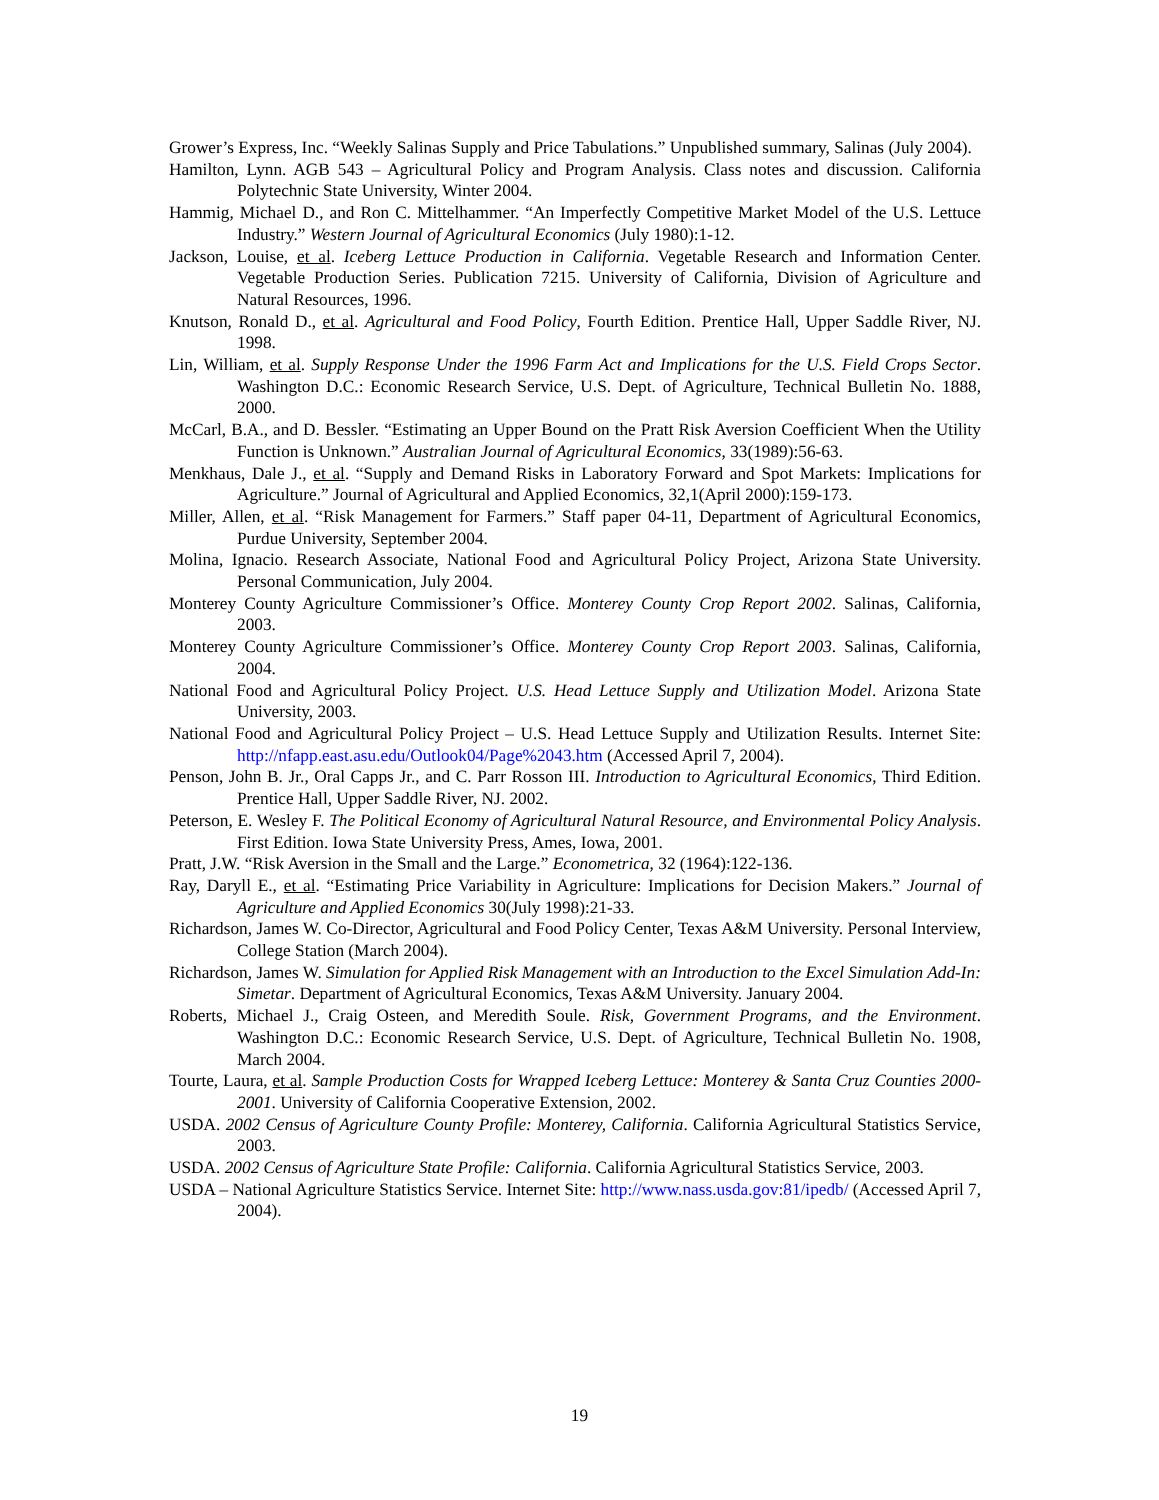Grower’s Express, Inc. “Weekly Salinas Supply and Price Tabulations.” Unpublished summary, Salinas (July 2004).
Hamilton, Lynn. AGB 543 – Agricultural Policy and Program Analysis. Class notes and discussion. California Polytechnic State University, Winter 2004.
Hammig, Michael D., and Ron C. Mittelhammer. “An Imperfectly Competitive Market Model of the U.S. Lettuce Industry.” Western Journal of Agricultural Economics (July 1980):1-12.
Jackson, Louise, et al. Iceberg Lettuce Production in California. Vegetable Research and Information Center. Vegetable Production Series. Publication 7215. University of California, Division of Agriculture and Natural Resources, 1996.
Knutson, Ronald D., et al. Agricultural and Food Policy, Fourth Edition. Prentice Hall, Upper Saddle River, NJ. 1998.
Lin, William, et al. Supply Response Under the 1996 Farm Act and Implications for the U.S. Field Crops Sector. Washington D.C.: Economic Research Service, U.S. Dept. of Agriculture, Technical Bulletin No. 1888, 2000.
McCarl, B.A., and D. Bessler. “Estimating an Upper Bound on the Pratt Risk Aversion Coefficient When the Utility Function is Unknown.” Australian Journal of Agricultural Economics, 33(1989):56-63.
Menkhaus, Dale J., et al. “Supply and Demand Risks in Laboratory Forward and Spot Markets: Implications for Agriculture.” Journal of Agricultural and Applied Economics, 32,1(April 2000):159-173.
Miller, Allen, et al. “Risk Management for Farmers.” Staff paper 04-11, Department of Agricultural Economics, Purdue University, September 2004.
Molina, Ignacio. Research Associate, National Food and Agricultural Policy Project, Arizona State University. Personal Communication, July 2004.
Monterey County Agriculture Commissioner’s Office. Monterey County Crop Report 2002. Salinas, California, 2003.
Monterey County Agriculture Commissioner’s Office. Monterey County Crop Report 2003. Salinas, California, 2004.
National Food and Agricultural Policy Project. U.S. Head Lettuce Supply and Utilization Model. Arizona State University, 2003.
National Food and Agricultural Policy Project – U.S. Head Lettuce Supply and Utilization Results. Internet Site: http://nfapp.east.asu.edu/Outlook04/Page%2043.htm (Accessed April 7, 2004).
Penson, John B. Jr., Oral Capps Jr., and C. Parr Rosson III. Introduction to Agricultural Economics, Third Edition. Prentice Hall, Upper Saddle River, NJ. 2002.
Peterson, E. Wesley F. The Political Economy of Agricultural Natural Resource, and Environmental Policy Analysis. First Edition. Iowa State University Press, Ames, Iowa, 2001.
Pratt, J.W. “Risk Aversion in the Small and the Large.” Econometrica, 32 (1964):122-136.
Ray, Daryll E., et al. “Estimating Price Variability in Agriculture: Implications for Decision Makers.” Journal of Agriculture and Applied Economics 30(July 1998):21-33.
Richardson, James W. Co-Director, Agricultural and Food Policy Center, Texas A&M University. Personal Interview, College Station (March 2004).
Richardson, James W. Simulation for Applied Risk Management with an Introduction to the Excel Simulation Add-In: Simetar. Department of Agricultural Economics, Texas A&M University. January 2004.
Roberts, Michael J., Craig Osteen, and Meredith Soule. Risk, Government Programs, and the Environment. Washington D.C.: Economic Research Service, U.S. Dept. of Agriculture, Technical Bulletin No. 1908, March 2004.
Tourte, Laura, et al. Sample Production Costs for Wrapped Iceberg Lettuce: Monterey & Santa Cruz Counties 2000-2001. University of California Cooperative Extension, 2002.
USDA. 2002 Census of Agriculture County Profile: Monterey, California. California Agricultural Statistics Service, 2003.
USDA. 2002 Census of Agriculture State Profile: California. California Agricultural Statistics Service, 2003.
USDA – National Agriculture Statistics Service. Internet Site: http://www.nass.usda.gov:81/ipedb/ (Accessed April 7, 2004).
19